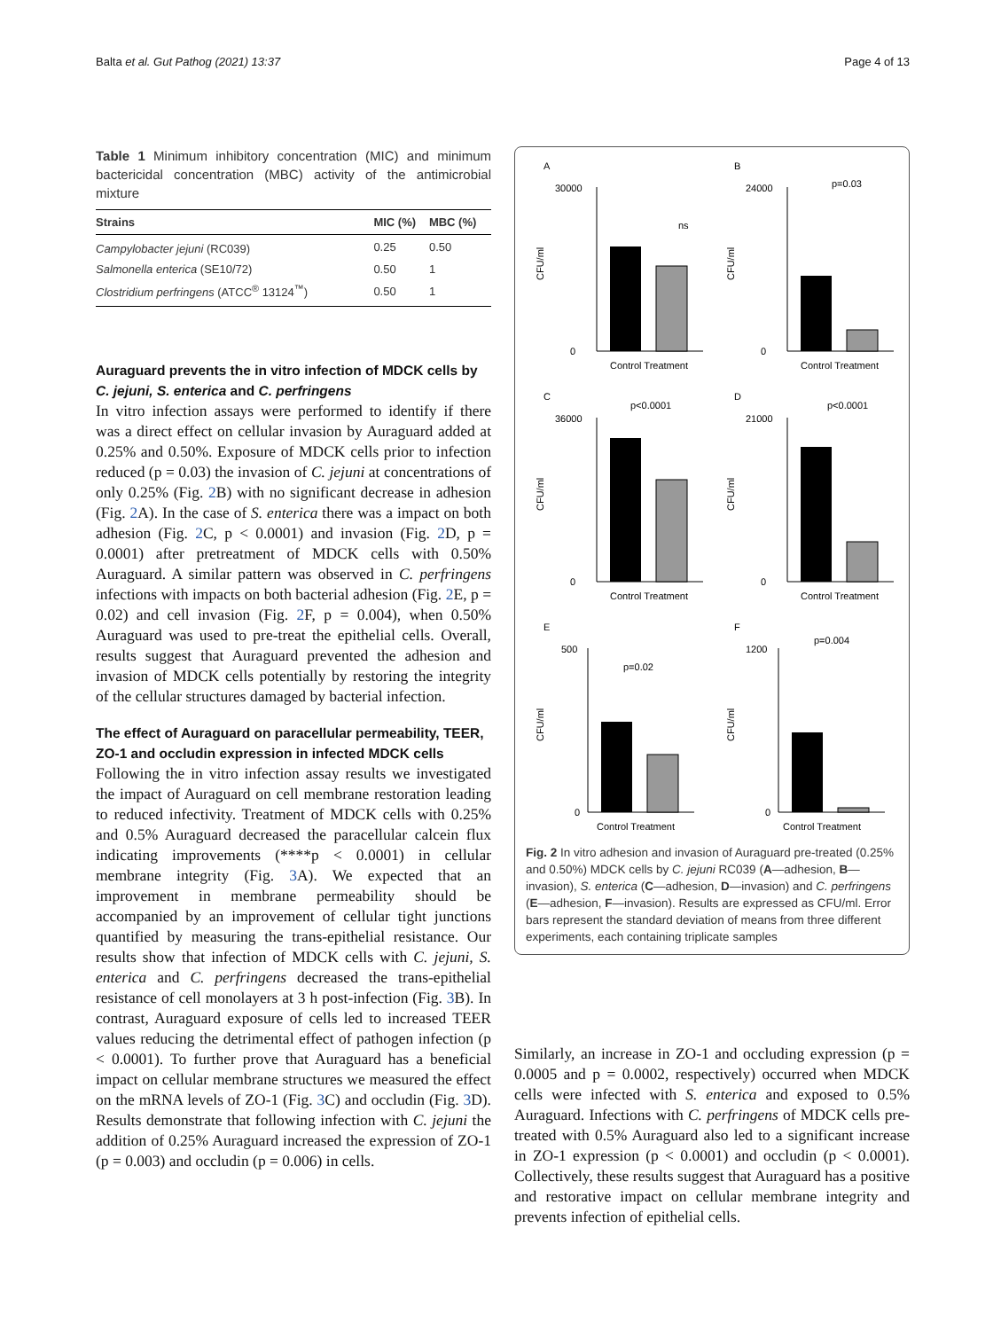Balta et al. Gut Pathog (2021) 13:37 Page 4 of 13
Table 1 Minimum inhibitory concentration (MIC) and minimum bactericidal concentration (MBC) activity of the antimicrobial mixture
| Strains | MIC (%) | MBC (%) |
| --- | --- | --- |
| Campylobacter jejuni (RC039) | 0.25 | 0.50 |
| Salmonella enterica (SE10/72) | 0.50 | 1 |
| Clostridium perfringens (ATCC<sup>®</sup> 13124<sup>™</sup>) | 0.50 | 1 |
Auraguard prevents the in vitro infection of MDCK cells by C. jejuni, S. enterica and C. perfringens
In vitro infection assays were performed to identify if there was a direct effect on cellular invasion by Auraguard added at 0.25% and 0.50%. Exposure of MDCK cells prior to infection reduced (p = 0.03) the invasion of C. jejuni at concentrations of only 0.25% (Fig. 2 B) with no significant decrease in adhesion (Fig. 2 A). In the case of S. enterica there was a impact on both adhesion (Fig. 2 C, p < 0.0001) and invasion (Fig. 2 D, p = 0.0001) after pretreatment of MDCK cells with 0.50% Auraguard. A similar pattern was observed in C. perfringens infections with impacts on both bacterial adhesion (Fig. 2 E, p = 0.02) and cell invasion (Fig. 2 F, p = 0.004), when 0.50% Auraguard was used to pre-treat the epithelial cells. Overall, results suggest that Auraguard prevented the adhesion and invasion of MDCK cells potentially by restoring the integrity of the cellular structures damaged by bacterial infection.
The effect of Auraguard on paracellular permeability, TEER, ZO-1 and occludin expression in infected MDCK cells
Following the in vitro infection assay results we investigated the impact of Auraguard on cell membrane restoration leading to reduced infectivity. Treatment of MDCK cells with 0.25% and 0.5% Auraguard decreased the paracellular calcein flux indicating improvements (****p < 0.0001) in cellular membrane integrity (Fig. 3 A). We expected that an improvement in membrane permeability should be accompanied by an improvement of cellular tight junctions quantified by measuring the trans-epithelial resistance. Our results show that infection of MDCK cells with C. jejuni, S. enterica and C. perfringens decreased the trans-epithelial resistance of cell monolayers at 3 h post-infection (Fig. 3 B). In contrast, Auraguard exposure of cells led to increased TEER values reducing the detrimental effect of pathogen infection (p < 0.0001). To further prove that Auraguard has a beneficial impact on cellular membrane structures we measured the effect on the mRNA levels of ZO-1 (Fig. 3 C) and occludin (Fig. 3 D). Results demonstrate that following infection with C. jejuni the addition of 0.25% Auraguard increased the expression of ZO-1 (p = 0.003) and occludin (p = 0.006) in cells.
A
CFU/ml
30000
0
ns
Control Treatment
B
CFU/ml
24000
0
p=0.03
Control Treatment
C
CFU/ml
36000
0
p<0.0001
Control Treatment
D
CFU/ml
21000
0
p<0.0001
Control Treatment
E
CFU/ml
500
0
p=0.02
Control Treatment
F
CFU/ml
1200
0
p=0.004
Control Treatment
Fig. 2 In vitro adhesion and invasion of Auraguard pre-treated (0.25% and 0.50%) MDCK cells by C. jejuni RC039 (A—adhesion, B—invasion), S. enterica (C—adhesion, D—invasion) and C. perfringens (E—adhesion, F—invasion). Results are expressed as CFU/ml. Error bars represent the standard deviation of means from three different experiments, each containing triplicate samples
Similarly, an increase in ZO-1 and occluding expression (p = 0.0005 and p = 0.0002, respectively) occurred when MDCK cells were infected with S. enterica and exposed to 0.5% Auraguard. Infections with C. perfringens of MDCK cells pre-treated with 0.5% Auraguard also led to a significant increase in ZO-1 expression (p < 0.0001) and occludin (p < 0.0001). Collectively, these results suggest that Auraguard has a positive and restorative impact on cellular membrane integrity and prevents infection of epithelial cells.